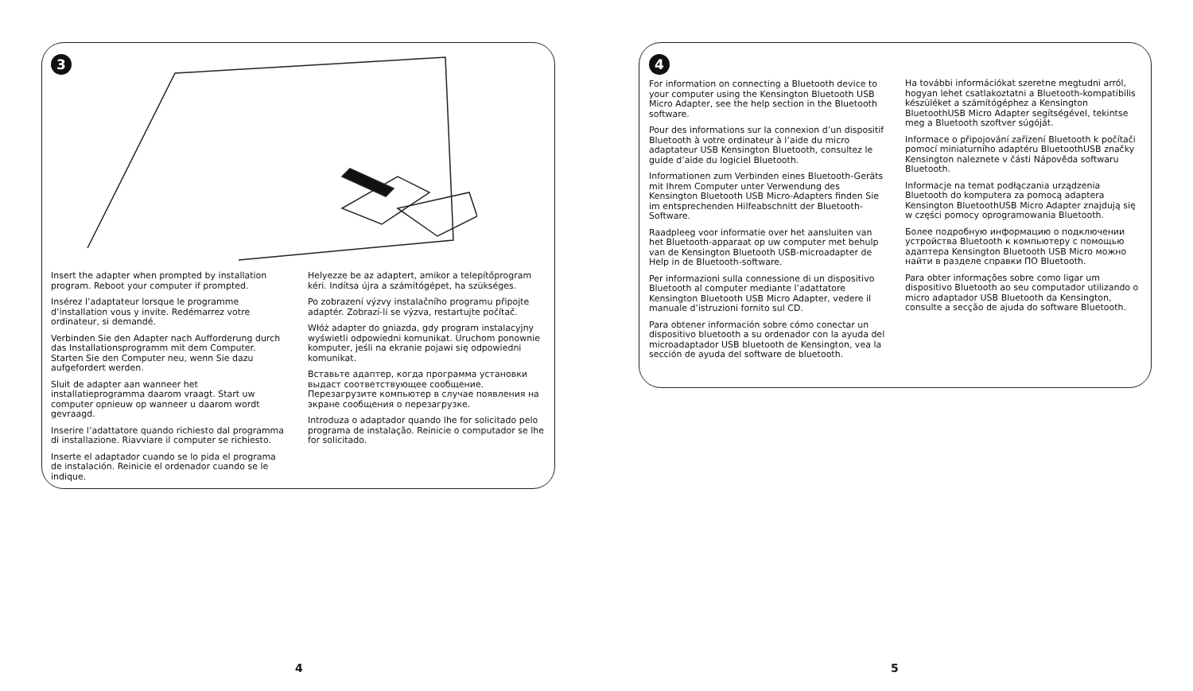3
Insert the adapter when prompted by installation program. Reboot your computer if prompted.
Insérez l’adaptateur lorsque le programme d’installation vous y invite. Redémarrez votre ordinateur, si demandé.
Verbinden Sie den Adapter nach Aufforderung durch das Installationsprogramm mit dem Computer. Starten Sie den Computer neu, wenn Sie dazu aufgefordert werden.
Sluit de adapter aan wanneer het installatieprogramma daarom vraagt. Start uw computer opnieuw op wanneer u daarom wordt gevraagd.
Inserire l’adattatore quando richiesto dal programma di installazione. Riavviare il computer se richiesto.
Inserte el adaptador cuando se lo pida el programa de instalación. Reinicie el ordenador cuando se le indique.
Helyezze be az adaptert, amikor a telepítőprogram kéri. Indítsa újra a számítógépet, ha szükséges.
Po zobrazení výzvy instalačního programu připojte adaptér. Zobrazí-li se výzva, restartujte počítač.
Włóż adapter do gniazda, gdy program instalacyjny wyświetli odpowiedni komunikat. Uruchom ponownie komputer, jeśli na ekranie pojawi się odpowiedni komunikat.
Вставьте адаптер, когда программа установки выдаст соответствующее сообщение. Перезагрузите компьютер в случае появления на экране сообщения о перезагрузке.
Introduza o adaptador quando lhe for solicitado pelo programa de instalação. Reinicie o computador se lhe for solicitado.
4
For information on connecting a Bluetooth device to your computer using the Kensington Bluetooth USB Micro Adapter, see the help section in the Bluetooth software.
Pour des informations sur la connexion d’un dispositif Bluetooth à votre ordinateur à l’aide du micro adaptateur USB Kensington Bluetooth, consultez le guide d’aide du logiciel Bluetooth.
Informationen zum Verbinden eines Bluetooth-Geräts mit Ihrem Computer unter Verwendung des Kensington Bluetooth USB Micro-Adapters finden Sie im entsprechenden Hilfeabschnitt der Bluetooth-Software.
Raadpleeg voor informatie over het aansluiten van het Bluetooth-apparaat op uw computer met behulp van de Kensington Bluetooth USB-microadapter de Help in de Bluetooth-software.
Per informazioni sulla connessione di un dispositivo Bluetooth al computer mediante l’adattatore Kensington Bluetooth USB Micro Adapter, vedere il manuale d’istruzioni fornito sul CD.
Para obtener información sobre cómo conectar un dispositivo bluetooth a su ordenador con la ayuda del microadaptador USB bluetooth de Kensington, vea la sección de ayuda del software de bluetooth.
Ha további információkat szeretne megtudni arról, hogyan lehet csatlakoztatni a Bluetooth-kompatibilis készüléket a számítógéphez a Kensington BluetoothUSB Micro Adapter segítségével, tekintse meg a Bluetooth szoftver súgóját.
Informace o připojování zařízení Bluetooth k počítači pomocí miniaturního adaptéru BluetoothUSB značky Kensington naleznete v části Nápověda softwaru Bluetooth.
Informacje na temat podłączania urządzenia Bluetooth do komputera za pomocą adaptera Kensington BluetoothUSB Micro Adapter znajdują się w części pomocy oprogramowania Bluetooth.
Более подробную информацию о подключении устройства Bluetooth к компьютеру с помощью адаптера Kensington Bluetooth USB Micro можно найти в разделе справки ПО Bluetooth.
Para obter informações sobre como ligar um dispositivo Bluetooth ao seu computador utilizando o micro adaptador USB Bluetooth da Kensington, consulte a secção de ajuda do software Bluetooth.
4 5